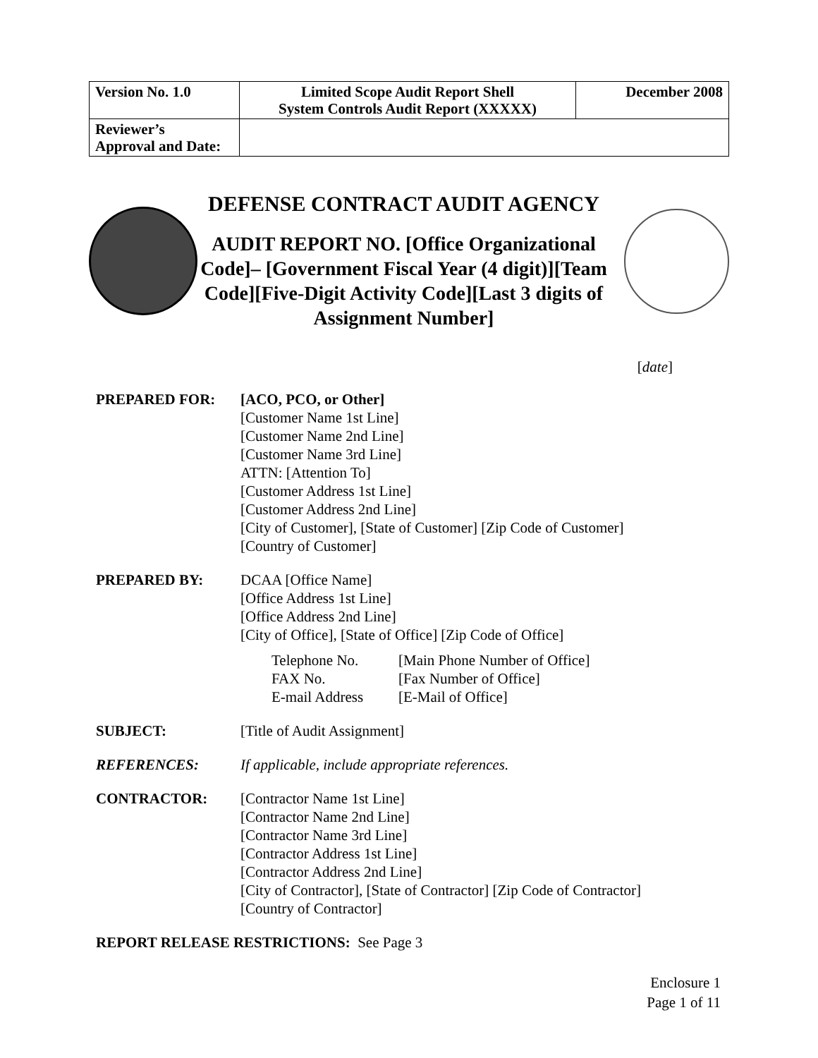| Version No. 1.0 | Limited Scope Audit Report Shell System Controls Audit Report (XXXXX) | December 2008 |
| Reviewer’s Approval and Date: | | |
DEFENSE CONTRACT AUDIT AGENCY
AUDIT REPORT NO. [Office Organizational Code]– [Government Fiscal Year (4 digit)][Team Code][Five-Digit Activity Code][Last 3 digits of Assignment Number]
[date]
PREPARED FOR: [ACO, PCO, or Other]
[Customer Name 1st Line]
[Customer Name 2nd Line]
[Customer Name 3rd Line]
ATTN: [Attention To]
[Customer Address 1st Line]
[Customer Address 2nd Line]
[City of Customer], [State of Customer] [Zip Code of Customer]
[Country of Customer]
PREPARED BY: DCAA [Office Name]
[Office Address 1st Line]
[Office Address 2nd Line]
[City of Office], [State of Office] [Zip Code of Office]
Telephone No. [Main Phone Number of Office] FAX No. [Fax Number of Office] E-mail Address [E-Mail of Office]
SUBJECT: [Title of Audit Assignment]
REFERENCES: If applicable, include appropriate references.
CONTRACTOR: [Contractor Name 1st Line]
[Contractor Name 2nd Line]
[Contractor Name 3rd Line]
[Contractor Address 1st Line]
[Contractor Address 2nd Line]
[City of Contractor], [State of Contractor] [Zip Code of Contractor]
[Country of Contractor]
REPORT RELEASE RESTRICTIONS: See Page 3
Enclosure 1
Page 1 of 11